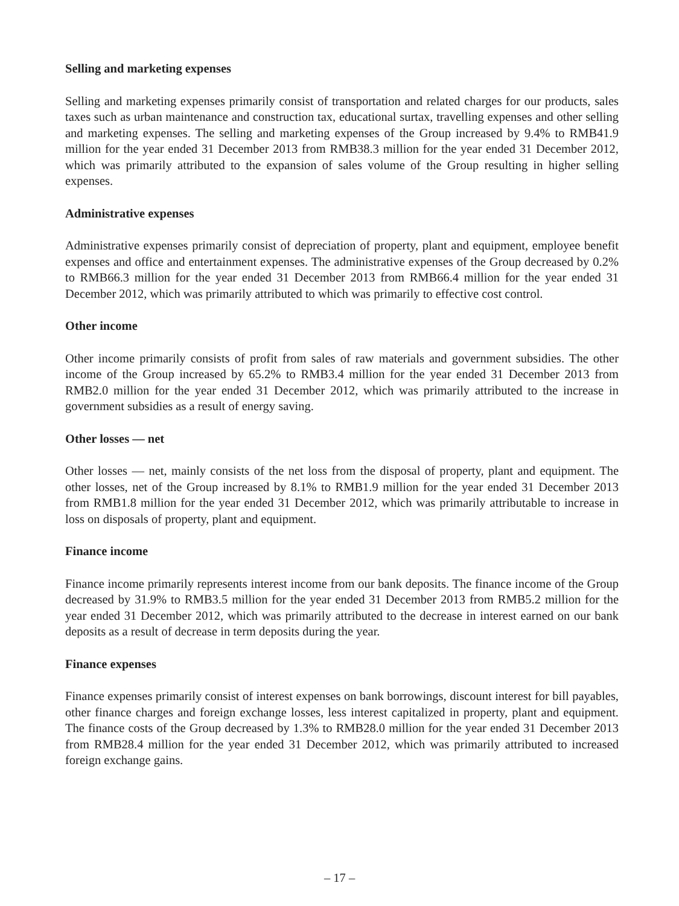Selling and marketing expenses
Selling and marketing expenses primarily consist of transportation and related charges for our products, sales taxes such as urban maintenance and construction tax, educational surtax, travelling expenses and other selling and marketing expenses. The selling and marketing expenses of the Group increased by 9.4% to RMB41.9 million for the year ended 31 December 2013 from RMB38.3 million for the year ended 31 December 2012, which was primarily attributed to the expansion of sales volume of the Group resulting in higher selling expenses.
Administrative expenses
Administrative expenses primarily consist of depreciation of property, plant and equipment, employee benefit expenses and office and entertainment expenses. The administrative expenses of the Group decreased by 0.2% to RMB66.3 million for the year ended 31 December 2013 from RMB66.4 million for the year ended 31 December 2012, which was primarily attributed to which was primarily to effective cost control.
Other income
Other income primarily consists of profit from sales of raw materials and government subsidies. The other income of the Group increased by 65.2% to RMB3.4 million for the year ended 31 December 2013 from RMB2.0 million for the year ended 31 December 2012, which was primarily attributed to the increase in government subsidies as a result of energy saving.
Other losses — net
Other losses — net, mainly consists of the net loss from the disposal of property, plant and equipment. The other losses, net of the Group increased by 8.1% to RMB1.9 million for the year ended 31 December 2013 from RMB1.8 million for the year ended 31 December 2012, which was primarily attributable to increase in loss on disposals of property, plant and equipment.
Finance income
Finance income primarily represents interest income from our bank deposits. The finance income of the Group decreased by 31.9% to RMB3.5 million for the year ended 31 December 2013 from RMB5.2 million for the year ended 31 December 2012, which was primarily attributed to the decrease in interest earned on our bank deposits as a result of decrease in term deposits during the year.
Finance expenses
Finance expenses primarily consist of interest expenses on bank borrowings, discount interest for bill payables, other finance charges and foreign exchange losses, less interest capitalized in property, plant and equipment. The finance costs of the Group decreased by 1.3% to RMB28.0 million for the year ended 31 December 2013 from RMB28.4 million for the year ended 31 December 2012, which was primarily attributed to increased foreign exchange gains.
– 17 –